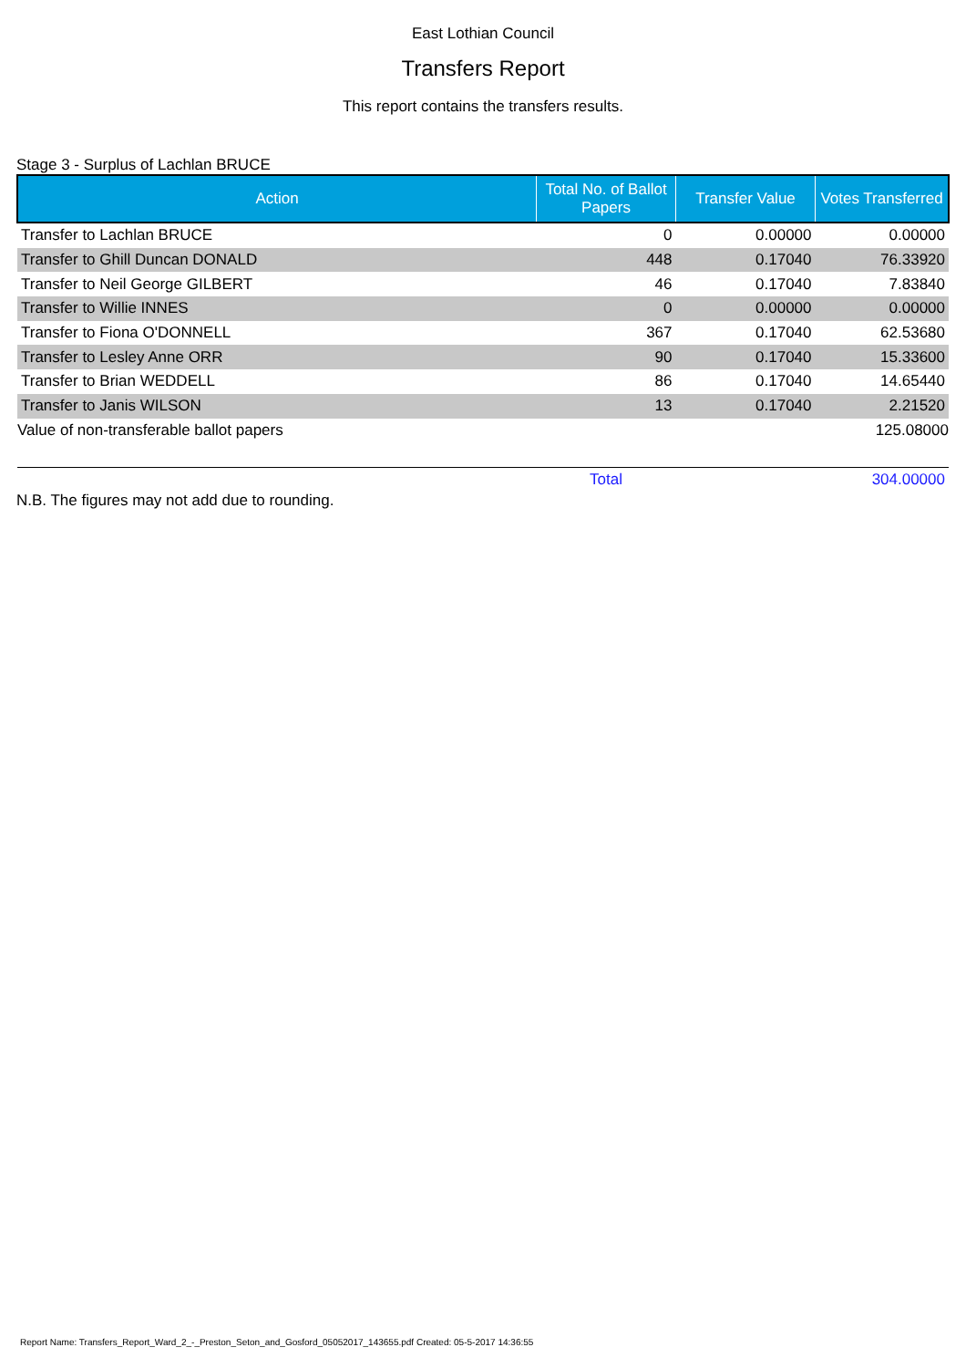East Lothian Council
Transfers Report
This report contains the transfers results.
Stage 3 - Surplus of Lachlan BRUCE
| Action | Total No. of Ballot Papers | Transfer Value | Votes Transferred |
| --- | --- | --- | --- |
| Transfer to Lachlan BRUCE | 0 | 0.00000 | 0.00000 |
| Transfer to Ghill Duncan DONALD | 448 | 0.17040 | 76.33920 |
| Transfer to Neil George GILBERT | 46 | 0.17040 | 7.83840 |
| Transfer to Willie INNES | 0 | 0.00000 | 0.00000 |
| Transfer to Fiona O'DONNELL | 367 | 0.17040 | 62.53680 |
| Transfer to Lesley Anne ORR | 90 | 0.17040 | 15.33600 |
| Transfer to Brian WEDDELL | 86 | 0.17040 | 14.65440 |
| Transfer to Janis WILSON | 13 | 0.17040 | 2.21520 |
| Value of non-transferable ballot papers | | | 125.08000 |
| | Total | | 304.00000 |
N.B. The figures may not add due to rounding.
Report Name: Transfers_Report_Ward_2_-_Preston_Seton_and_Gosford_05052017_143655.pdf Created: 05-5-2017 14:36:55